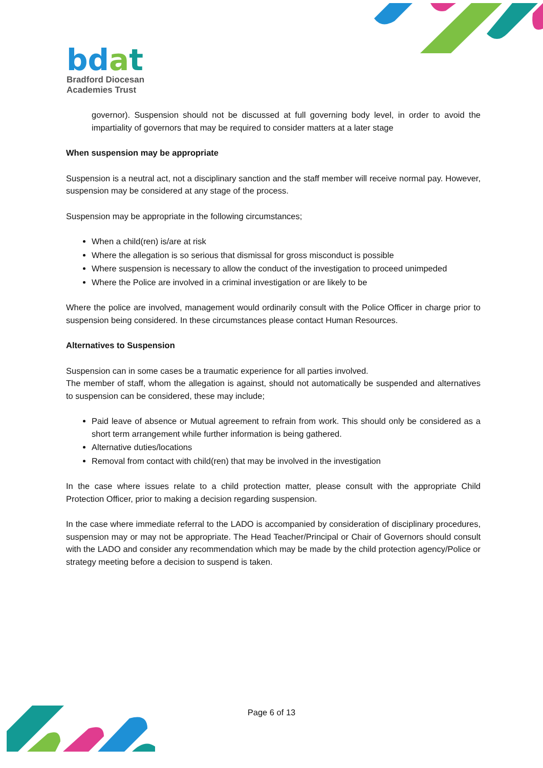bd at
Bradford Diocesan
Academies Trust
governor). Suspension should not be discussed at full governing body level, in order to avoid the impartiality of governors that may be required to consider matters at a later stage
When suspension may be appropriate
Suspension is a neutral act, not a disciplinary sanction and the staff member will receive normal pay. However, suspension may be considered at any stage of the process.
Suspension may be appropriate in the following circumstances;
When a child(ren) is/are at risk
Where the allegation is so serious that dismissal for gross misconduct is possible
Where suspension is necessary to allow the conduct of the investigation to proceed unimpeded
Where the Police are involved in a criminal investigation or are likely to be
Where the police are involved, management would ordinarily consult with the Police Officer in charge prior to suspension being considered. In these circumstances please contact Human Resources.
Alternatives to Suspension
Suspension can in some cases be a traumatic experience for all parties involved.
The member of staff, whom the allegation is against, should not automatically be suspended and alternatives to suspension can be considered, these may include;
Paid leave of absence or Mutual agreement to refrain from work. This should only be considered as a short term arrangement while further information is being gathered.
Alternative duties/locations
Removal from contact with child(ren) that may be involved in the investigation
In the case where issues relate to a child protection matter, please consult with the appropriate Child Protection Officer, prior to making a decision regarding suspension.
In the case where immediate referral to the LADO is accompanied by consideration of disciplinary procedures, suspension may or may not be appropriate. The Head Teacher/Principal or Chair of Governors should consult with the LADO and consider any recommendation which may be made by the child protection agency/Police or strategy meeting before a decision to suspend is taken.
Page 6 of 13